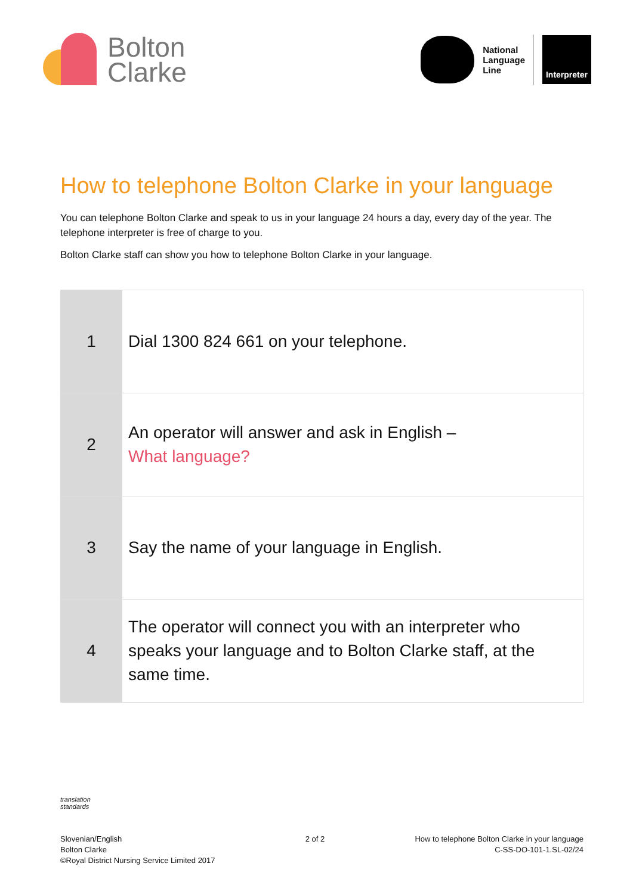Bolton
Clarke
National
Language
Line
Interpreter
How to telephone Bolton Clarke in your language
You can telephone Bolton Clarke and speak to us in your language 24 hours a day, every day of the year. The telephone interpreter is free of charge to you.
Bolton Clarke staff can show you how to telephone Bolton Clarke in your language.
| 1 | Dial 1300 824 661 on your telephone. |
| 2 | An operator will answer and ask in English – What language? |
| 3 | Say the name of your language in English. |
| 4 | The operator will connect you with an interpreter who speaks your language and to Bolton Clarke staff, at the same time. |
translation
standards
Slovenian/English
Bolton Clarke
©Royal District Nursing Service Limited 2017
2 of 2 How to telephone Bolton Clarke in your language
C-SS-DO-101-1.SL-02/24